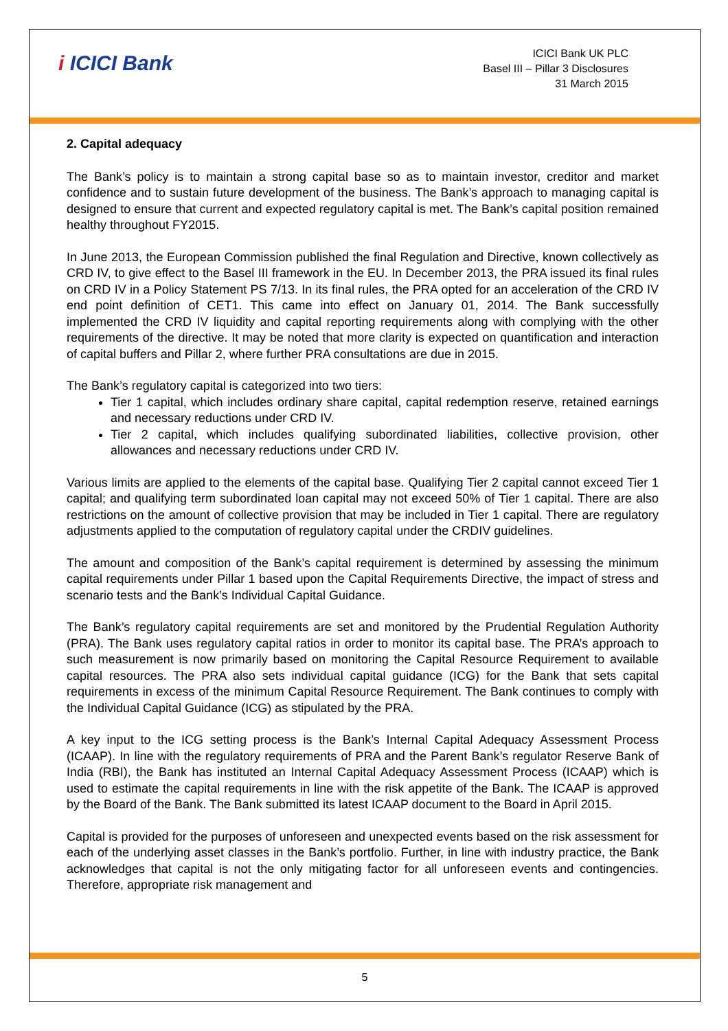i ICICI Bank
ICICI Bank UK PLC
Basel III – Pillar 3 Disclosures
31 March 2015
2. Capital adequacy
The Bank’s policy is to maintain a strong capital base so as to maintain investor, creditor and market confidence and to sustain future development of the business. The Bank’s approach to managing capital is designed to ensure that current and expected regulatory capital is met. The Bank’s capital position remained healthy throughout FY2015.
In June 2013, the European Commission published the final Regulation and Directive, known collectively as CRD IV, to give effect to the Basel III framework in the EU. In December 2013, the PRA issued its final rules on CRD IV in a Policy Statement PS 7/13. In its final rules, the PRA opted for an acceleration of the CRD IV end point definition of CET1. This came into effect on January 01, 2014. The Bank successfully implemented the CRD IV liquidity and capital reporting requirements along with complying with the other requirements of the directive. It may be noted that more clarity is expected on quantification and interaction of capital buffers and Pillar 2, where further PRA consultations are due in 2015.
The Bank’s regulatory capital is categorized into two tiers:
Tier 1 capital, which includes ordinary share capital, capital redemption reserve, retained earnings and necessary reductions under CRD IV.
Tier 2 capital, which includes qualifying subordinated liabilities, collective provision, other allowances and necessary reductions under CRD IV.
Various limits are applied to the elements of the capital base. Qualifying Tier 2 capital cannot exceed Tier 1 capital; and qualifying term subordinated loan capital may not exceed 50% of Tier 1 capital. There are also restrictions on the amount of collective provision that may be included in Tier 1 capital. There are regulatory adjustments applied to the computation of regulatory capital under the CRDIV guidelines.
The amount and composition of the Bank’s capital requirement is determined by assessing the minimum capital requirements under Pillar 1 based upon the Capital Requirements Directive, the impact of stress and scenario tests and the Bank’s Individual Capital Guidance.
The Bank’s regulatory capital requirements are set and monitored by the Prudential Regulation Authority (PRA). The Bank uses regulatory capital ratios in order to monitor its capital base. The PRA’s approach to such measurement is now primarily based on monitoring the Capital Resource Requirement to available capital resources. The PRA also sets individual capital guidance (ICG) for the Bank that sets capital requirements in excess of the minimum Capital Resource Requirement. The Bank continues to comply with the Individual Capital Guidance (ICG) as stipulated by the PRA.
A key input to the ICG setting process is the Bank’s Internal Capital Adequacy Assessment Process (ICAAP). In line with the regulatory requirements of PRA and the Parent Bank’s regulator Reserve Bank of India (RBI), the Bank has instituted an Internal Capital Adequacy Assessment Process (ICAAP) which is used to estimate the capital requirements in line with the risk appetite of the Bank. The ICAAP is approved by the Board of the Bank. The Bank submitted its latest ICAAP document to the Board in April 2015.
Capital is provided for the purposes of unforeseen and unexpected events based on the risk assessment for each of the underlying asset classes in the Bank’s portfolio. Further, in line with industry practice, the Bank acknowledges that capital is not the only mitigating factor for all unforeseen events and contingencies. Therefore, appropriate risk management and
5